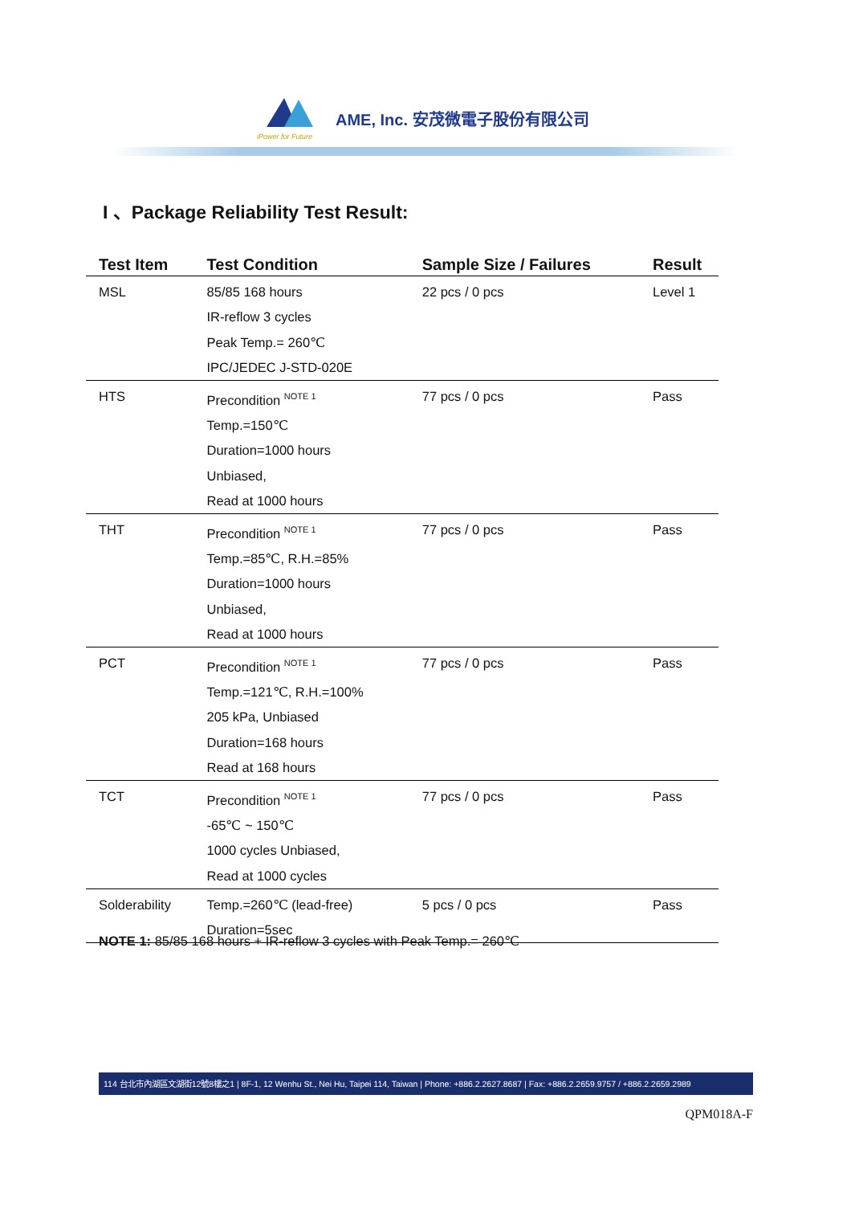iPower for Future
AME, Inc. 安茂微電子股份有限公司
I 、Package Reliability Test Result:
| Test Item | Test Condition | Sample Size / Failures | Result |
| --- | --- | --- | --- |
| MSL | 85/85 168 hours IR-reflow 3 cycles Peak Temp.= 260℃ IPC/JEDEC J-STD-020E | 22 pcs / 0 pcs | Level 1 |
| HTS | Precondition <sup>NOTE 1</sup> Temp.=150℃ Duration=1000 hours Unbiased, Read at 1000 hours | 77 pcs / 0 pcs | Pass |
| THT | Precondition <sup>NOTE 1</sup> Temp.=85℃, R.H.=85% Duration=1000 hours Unbiased, Read at 1000 hours | 77 pcs / 0 pcs | Pass |
| PCT | Precondition <sup>NOTE 1</sup> Temp.=121℃, R.H.=100% 205 kPa, Unbiased Duration=168 hours Read at 168 hours | 77 pcs / 0 pcs | Pass |
| TCT | Precondition <sup>NOTE 1</sup> -65℃ ~ 150℃ 1000 cycles Unbiased, Read at 1000 cycles | 77 pcs / 0 pcs | Pass |
| Solderability | Temp.=260℃ (lead-free) Duration=5sec | 5 pcs / 0 pcs | Pass |
NOTE 1: 85/85 168 hours + IR-reflow 3 cycles with Peak Temp.= 260℃
114 台北市內湖區文湖街12號8樓之1 | 8F-1, 12 Wenhu St., Nei Hu, Taipei 114, Taiwan | Phone: +886.2.2627.8687 | Fax: +886.2.2659.9757 / +886.2.2659.2989
QPM018A-F